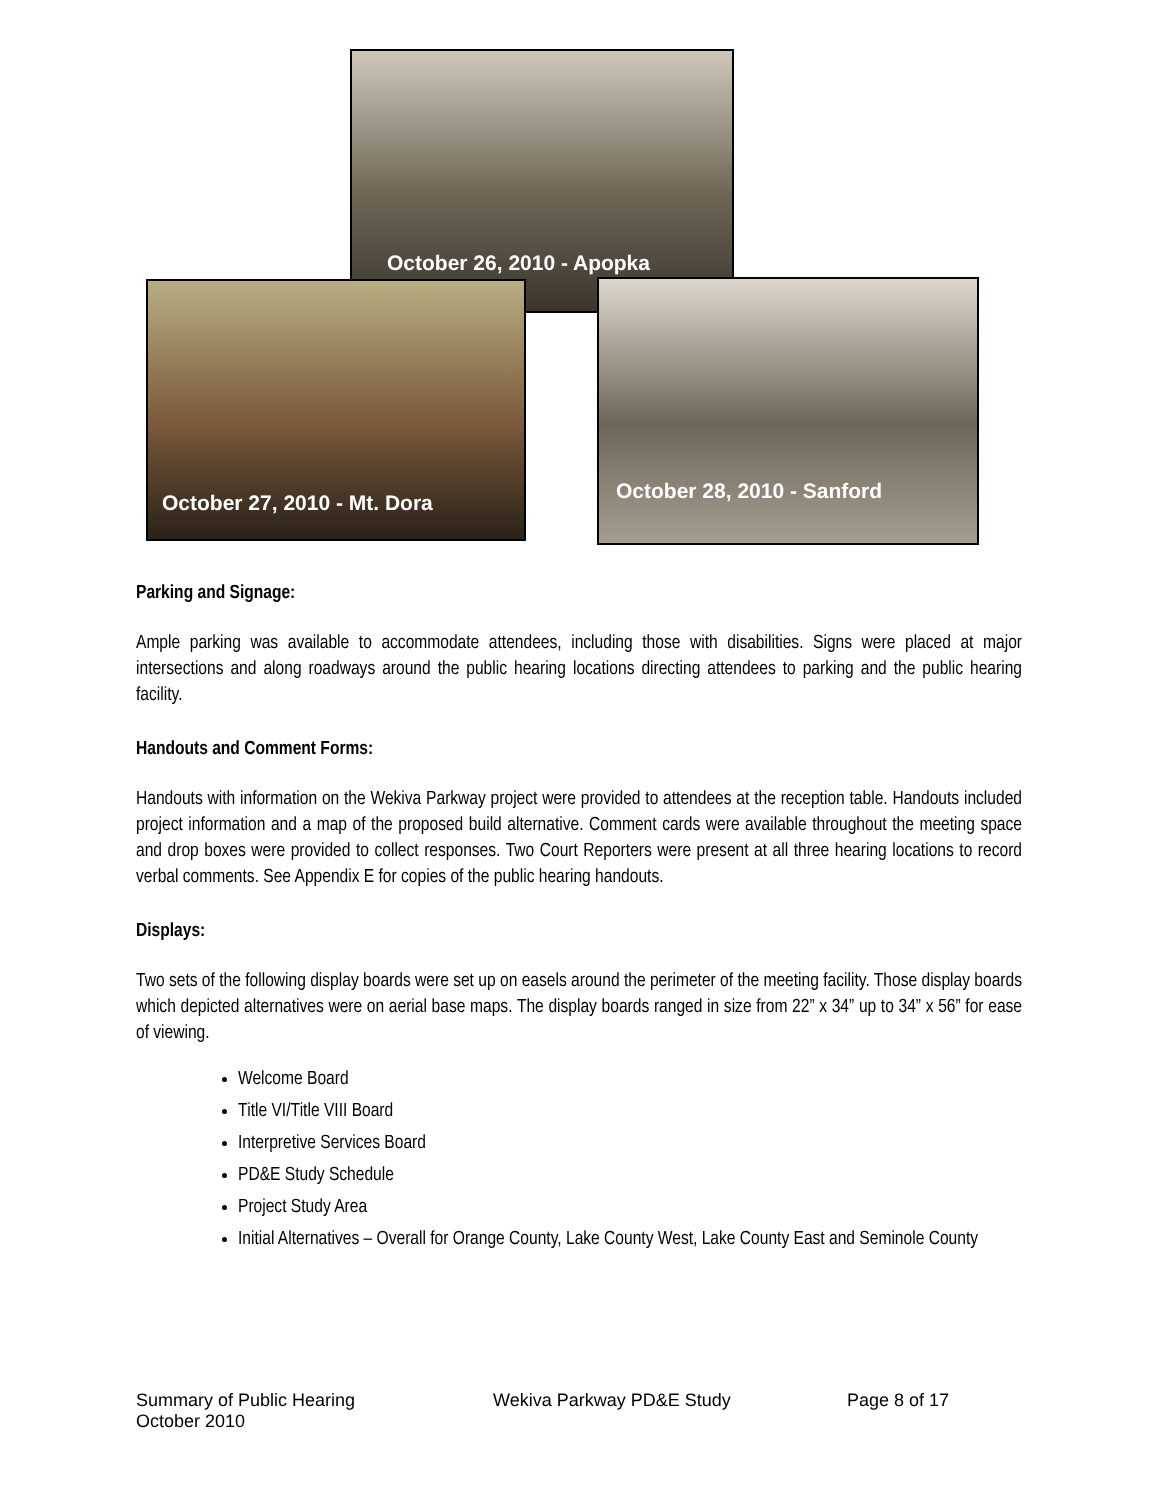October 26, 2010 - Apopka
October 27, 2010 - Mt. Dora October 28, 2010 - Sanford
Parking and Signage:
Ample parking was available to accommodate attendees, including those with disabilities. Signs were placed at major intersections and along roadways around the public hearing locations directing attendees to parking and the public hearing facility.
Handouts and Comment Forms:
Handouts with information on the Wekiva Parkway project were provided to attendees at the reception table. Handouts included project information and a map of the proposed build alternative. Comment cards were available throughout the meeting space and drop boxes were provided to collect responses. Two Court Reporters were present at all three hearing locations to record verbal comments. See Appendix E for copies of the public hearing handouts.
Displays:
Two sets of the following display boards were set up on easels around the perimeter of the meeting facility. Those display boards which depicted alternatives were on aerial base maps. The display boards ranged in size from 22” x 34” up to 34” x 56” for ease of viewing.
Welcome Board
Title VI/Title VIII Board
Interpretive Services Board
PD&E Study Schedule
Project Study Area
Initial Alternatives – Overall for Orange County, Lake County West, Lake County East and Seminole County
Summary of Public Hearing
October 2010
Wekiva Parkway PD&E Study Page 8 of 17